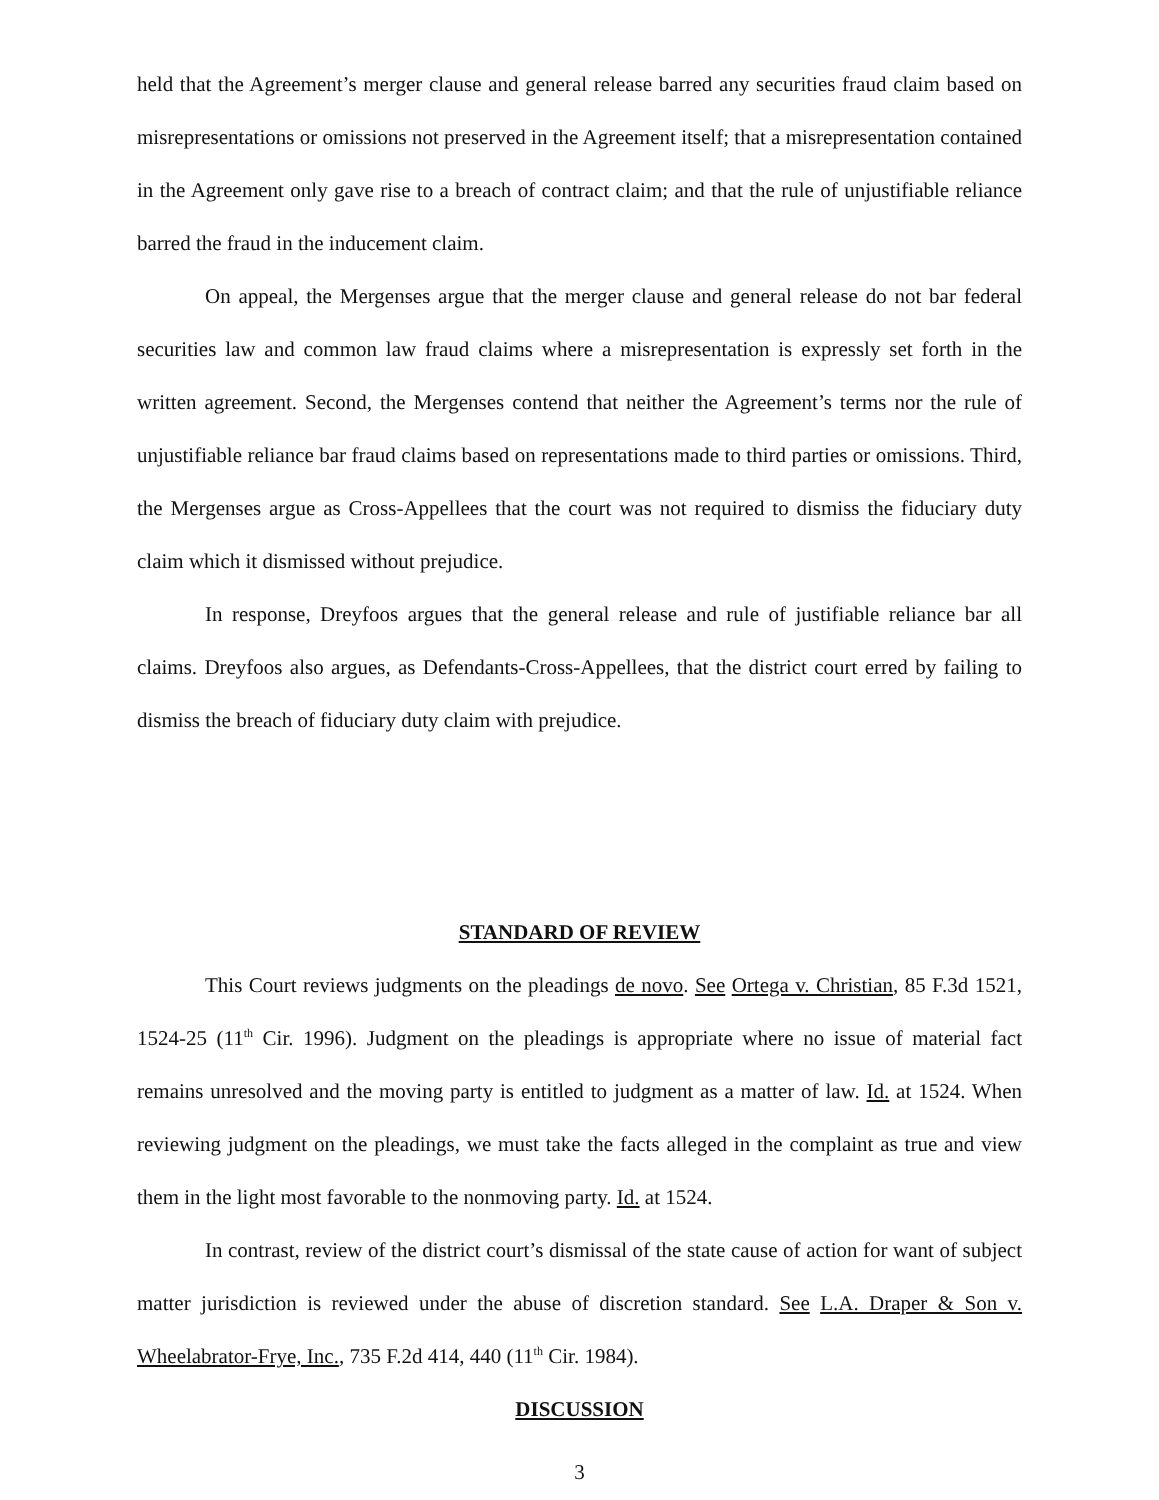held that the Agreement’s merger clause and general release barred any securities fraud claim based on misrepresentations or omissions not preserved in the Agreement itself; that a misrepresentation contained in the Agreement only gave rise to a breach of contract claim; and that the rule of unjustifiable reliance barred the fraud in the inducement claim.
On appeal, the Mergenses argue that the merger clause and general release do not bar federal securities law and common law fraud claims where a misrepresentation is expressly set forth in the written agreement. Second, the Mergenses contend that neither the Agreement’s terms nor the rule of unjustifiable reliance bar fraud claims based on representations made to third parties or omissions. Third, the Mergenses argue as Cross-Appellees that the court was not required to dismiss the fiduciary duty claim which it dismissed without prejudice.
In response, Dreyfoos argues that the general release and rule of justifiable reliance bar all claims. Dreyfoos also argues, as Defendants-Cross-Appellees, that the district court erred by failing to dismiss the breach of fiduciary duty claim with prejudice.
STANDARD OF REVIEW
This Court reviews judgments on the pleadings de novo. See Ortega v. Christian, 85 F.3d 1521, 1524-25 (11<sup>th</sup> Cir. 1996). Judgment on the pleadings is appropriate where no issue of material fact remains unresolved and the moving party is entitled to judgment as a matter of law. Id. at 1524. When reviewing judgment on the pleadings, we must take the facts alleged in the complaint as true and view them in the light most favorable to the nonmoving party. Id. at 1524.
In contrast, review of the district court’s dismissal of the state cause of action for want of subject matter jurisdiction is reviewed under the abuse of discretion standard. See L.A. Draper & Son v. Wheelabrator-Frye, Inc., 735 F.2d 414, 440 (11<sup>th</sup> Cir. 1984).
DISCUSSION
3